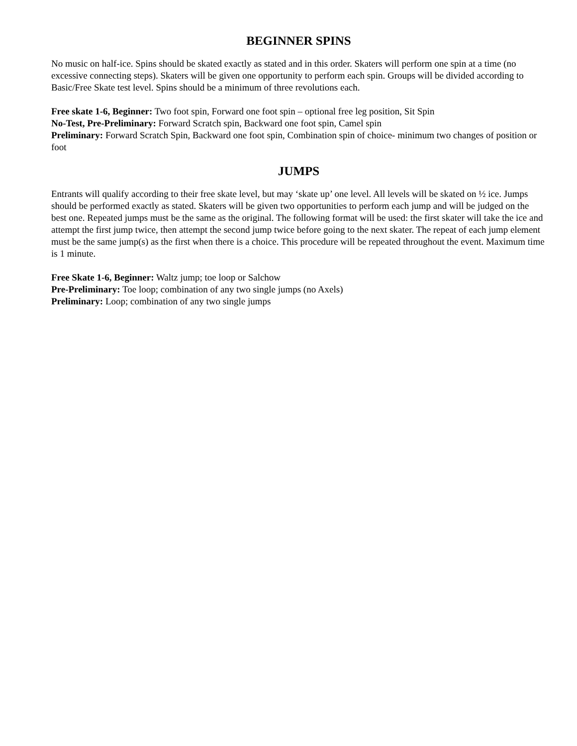BEGINNER SPINS
No music on half-ice. Spins should be skated exactly as stated and in this order. Skaters will perform one spin at a time (no excessive connecting steps). Skaters will be given one opportunity to perform each spin. Groups will be divided according to Basic/Free Skate test level. Spins should be a minimum of three revolutions each.
Free skate 1-6, Beginner: Two foot spin, Forward one foot spin – optional free leg position, Sit Spin
No-Test, Pre-Preliminary: Forward Scratch spin, Backward one foot spin, Camel spin
Preliminary: Forward Scratch Spin, Backward one foot spin, Combination spin of choice- minimum two changes of position or foot
JUMPS
Entrants will qualify according to their free skate level, but may ‘skate up’ one level. All levels will be skated on ½ ice. Jumps should be performed exactly as stated. Skaters will be given two opportunities to perform each jump and will be judged on the best one. Repeated jumps must be the same as the original. The following format will be used: the first skater will take the ice and attempt the first jump twice, then attempt the second jump twice before going to the next skater. The repeat of each jump element must be the same jump(s) as the first when there is a choice. This procedure will be repeated throughout the event. Maximum time is 1 minute.
Free Skate 1-6, Beginner: Waltz jump; toe loop or Salchow
Pre-Preliminary: Toe loop; combination of any two single jumps (no Axels)
Preliminary: Loop; combination of any two single jumps